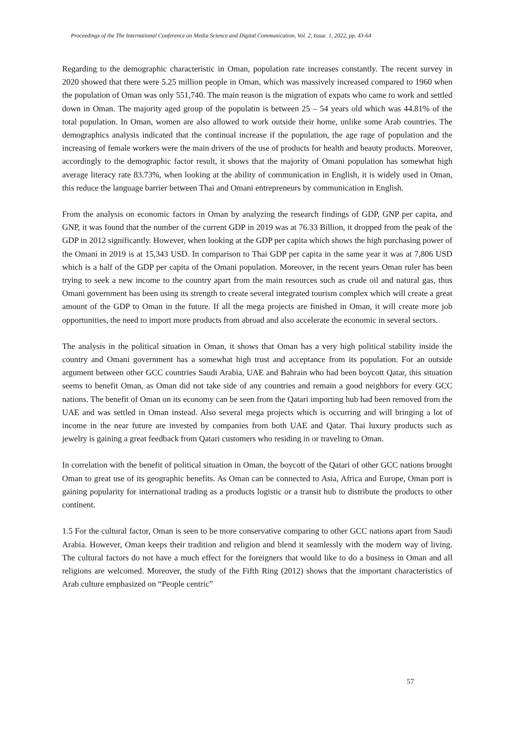Proceedings of the The International Conference on Media Science and Digital Communication, Vol. 2, Issue. 1, 2022, pp. 43-64
Regarding to the demographic characteristic in Oman, population rate increases constantly. The recent survey in 2020 showed that there were 5.25 million people in Oman, which was massively increased compared to 1960 when the population of Oman was only 551,740. The main reason is the migration of expats who came to work and settled down in Oman. The majority aged group of the populatin is between 25 – 54 years old which was 44.81% of the total population. In Oman, women are also allowed to work outside their home, unlike some Arab countries. The demographics analysis indicated that the continual increase if the population, the age rage of population and the increasing of female workers were the main drivers of the use of products for health and beauty products. Moreover, accordingly to the demographic factor result, it shows that the majority of Omani population has somewhat high average literacy rate 83.73%, when looking at the ability of communication in English, it is widely used in Oman, this reduce the language barrier between Thai and Omani entrepreneurs by communication in English.
From the analysis on economic factors in Oman by analyzing the research findings of GDP, GNP per capita, and GNP, it was found that the number of the current GDP in 2019 was at 76.33 Billion, it dropped from the peak of the GDP in 2012 significantly. However, when looking at the GDP per capita which shows the high purchasing power of the Omani in 2019 is at 15,343 USD. In comparison to Thai GDP per capita in the same year it was at 7,806 USD which is a half of the GDP per capita of the Omani population. Moreover, in the recent years Oman ruler has been trying to seek a new income to the country apart from the main resources such as crude oil and natural gas, thus Omani government has been using its strength to create several integrated tourism complex which will create a great amount of the GDP to Oman in the future. If all the mega projects are finished in Oman, it will create more job opportunities, the need to import more products from abroad and also accelerate the economic in several sectors.
The analysis in the political situation in Oman, it shows that Oman has a very high political stability inside the country and Omani government has a somewhat high trust and acceptance from its population. For an outside argument between other GCC countries Saudi Arabia, UAE and Bahrain who had been boycott Qatar, this situation seems to benefit Oman, as Oman did not take side of any countries and remain a good neighbors for every GCC nations. The benefit of Oman on its economy can be seen from the Qatari importing hub had been removed from the UAE and was settled in Oman instead. Also several mega projects which is occurring and will bringing a lot of income in the near future are invested by companies from both UAE and Qatar. Thai luxury products such as jewelry is gaining a great feedback from Qatari customers who residing in or traveling to Oman.
In correlation with the benefit of political situation in Oman, the boycott of the Qatari of other GCC nations brought Oman to great use of its geographic benefits. As Oman can be connected to Asia, Africa and Europe, Oman port is gaining popularity for international trading as a products logistic or a transit hub to distribute the products to other continent.
1.5 For the cultural factor, Oman is seen to be more conservative comparing to other GCC nations apart from Saudi Arabia. However, Oman keeps their tradition and religion and blend it seamlessly with the modern way of living. The cultural factors do not have a much effect for the foreigners that would like to do a business in Oman and all religions are welcomed. Moreover, the study of the Fifth Ring (2012) shows that the important characteristics of Arab culture emphasized on “People centric”
57